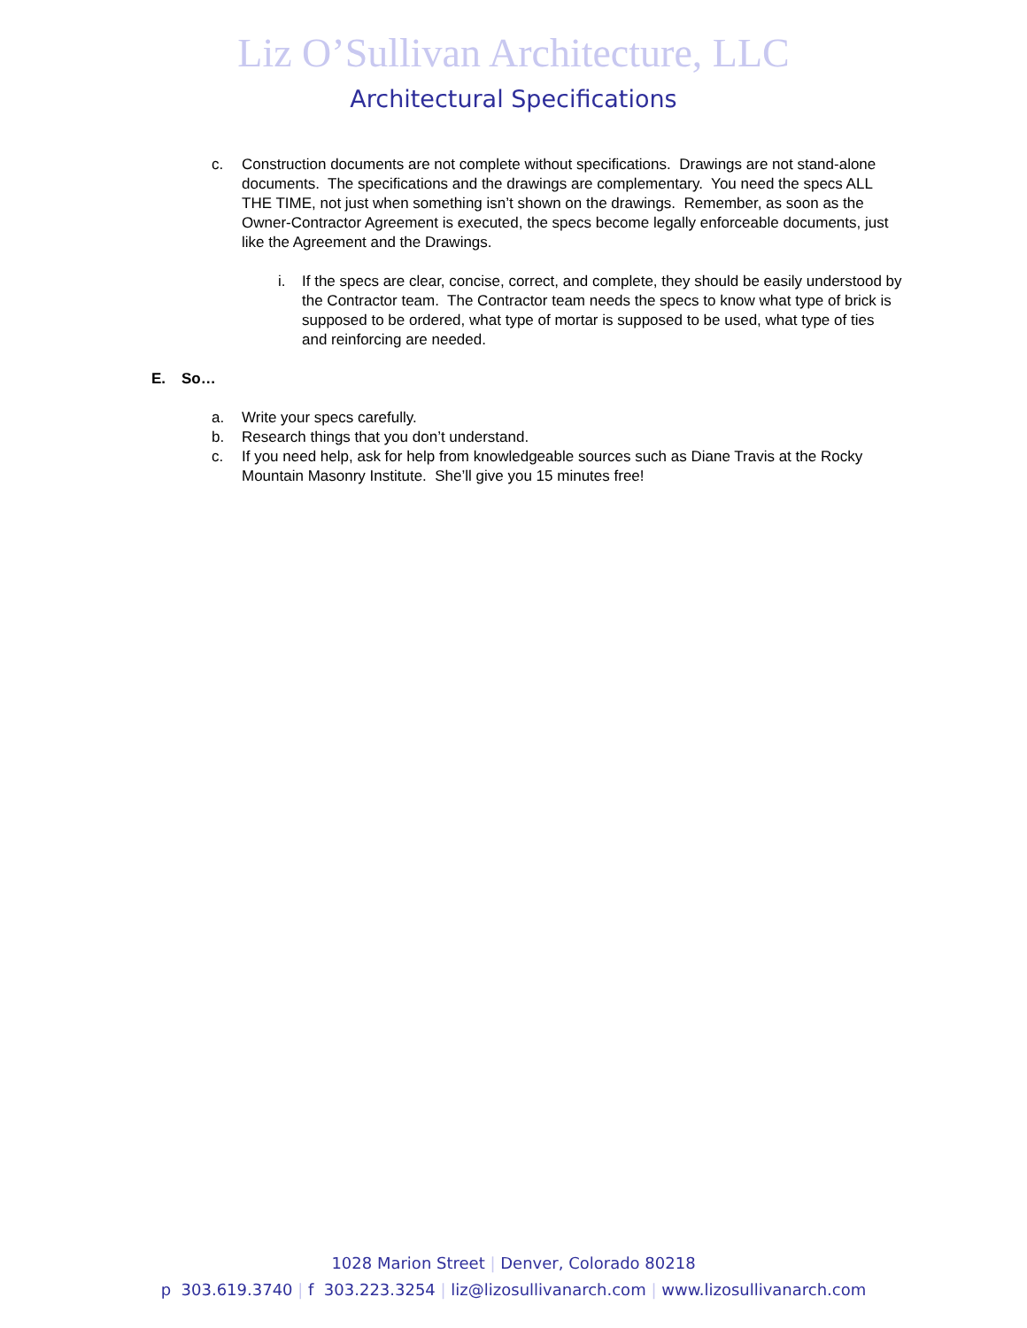Liz O’Sullivan Architecture, LLC
Architectural Specifications
c. Construction documents are not complete without specifications. Drawings are not stand-alone documents. The specifications and the drawings are complementary. You need the specs ALL THE TIME, not just when something isn’t shown on the drawings. Remember, as soon as the Owner-Contractor Agreement is executed, the specs become legally enforceable documents, just like the Agreement and the Drawings.
i. If the specs are clear, concise, correct, and complete, they should be easily understood by the Contractor team. The Contractor team needs the specs to know what type of brick is supposed to be ordered, what type of mortar is supposed to be used, what type of ties and reinforcing are needed.
E. So…
a. Write your specs carefully.
b. Research things that you don’t understand.
c. If you need help, ask for help from knowledgeable sources such as Diane Travis at the Rocky Mountain Masonry Institute. She’ll give you 15 minutes free!
1028 Marion Street | Denver, Colorado 80218
p 303.619.3740 | f 303.223.3254 | liz@lizosullivanarch.com | www.lizosullivanarch.com